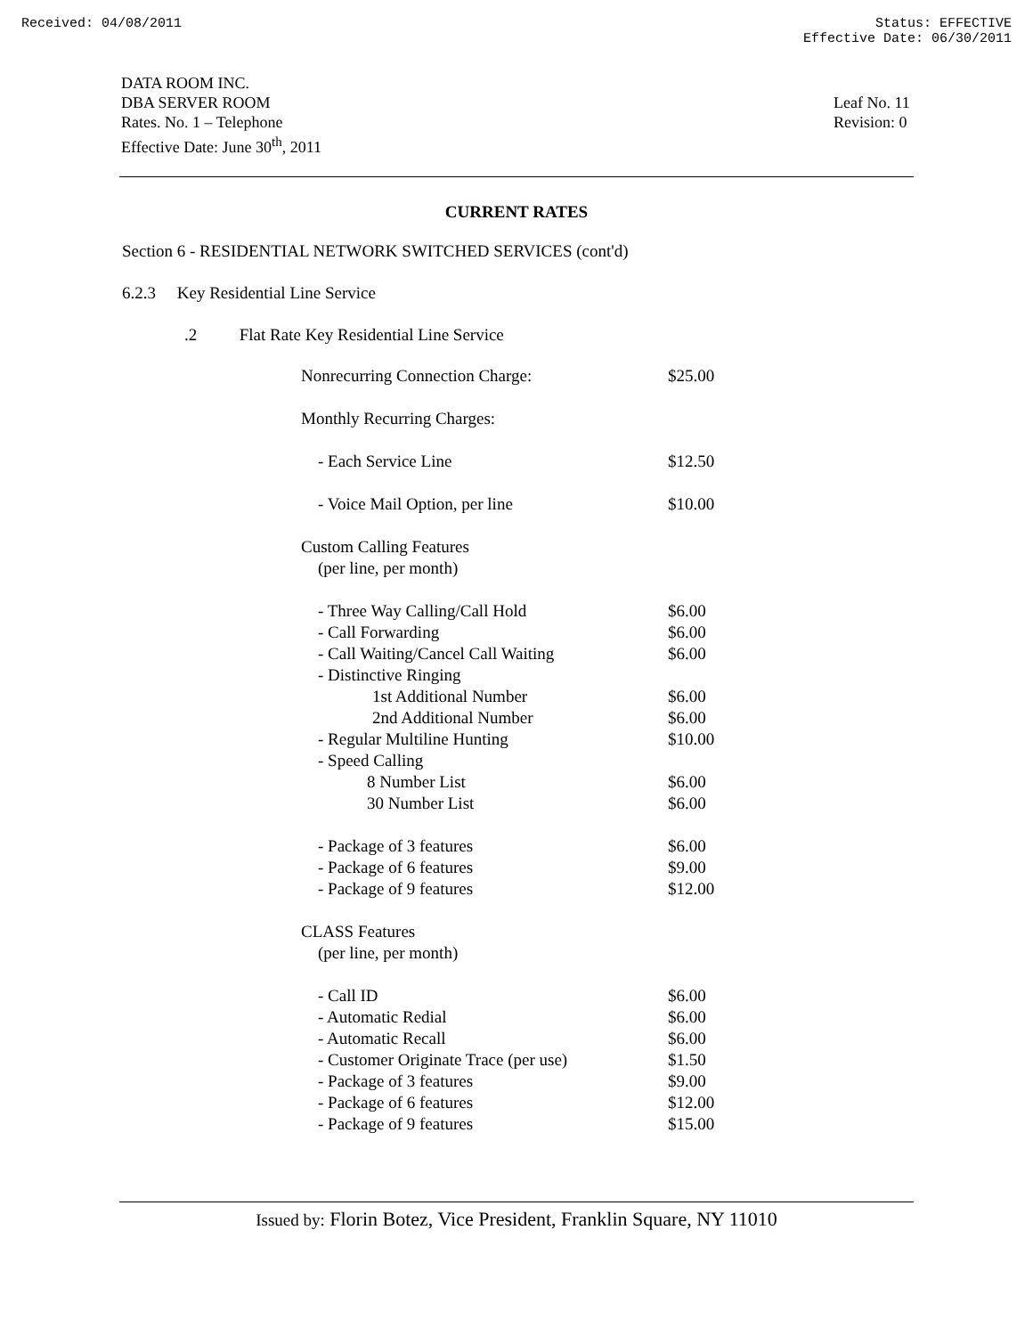Received: 04/08/2011 Status: EFFECTIVE
Effective Date: 06/30/2011
DATA ROOM INC.
DBA SERVER ROOM
Rates. No. 1 – Telephone
Effective Date: June 30<sup>th</sup>, 2011
Leaf No. 11
Revision: 0
CURRENT RATES
Section 6 - RESIDENTIAL NETWORK SWITCHED SERVICES (cont'd)
6.2.3 Key Residential Line Service
.2 Flat Rate Key Residential Line Service
| Nonrecurring Connection Charge: | $25.00 |
| Monthly Recurring Charges: | |
| - Each Service Line | $12.50 |
| - Voice Mail Option, per line | $10.00 |
| Custom Calling Features | |
| (per line, per month) | |
| - Three Way Calling/Call Hold | $6.00 |
| - Call Forwarding | $6.00 |
| - Call Waiting/Cancel Call Waiting | $6.00 |
| - Distinctive Ringing | |
| 1st Additional Number | $6.00 |
| 2nd Additional Number | $6.00 |
| - Regular Multiline Hunting | $10.00 |
| - Speed Calling | |
| 8 Number List | $6.00 |
| 30 Number List | $6.00 |
| - Package of 3 features | $6.00 |
| - Package of 6 features | $9.00 |
| - Package of 9 features | $12.00 |
| CLASS Features | |
| (per line, per month) | |
| - Call ID | $6.00 |
| - Automatic Redial | $6.00 |
| - Automatic Recall | $6.00 |
| - Customer Originate Trace (per use) | $1.50 |
| - Package of 3 features | $9.00 |
| - Package of 6 features | $12.00 |
| - Package of 9 features | $15.00 |
Issued by: Florin Botez, Vice President, Franklin Square, NY 11010